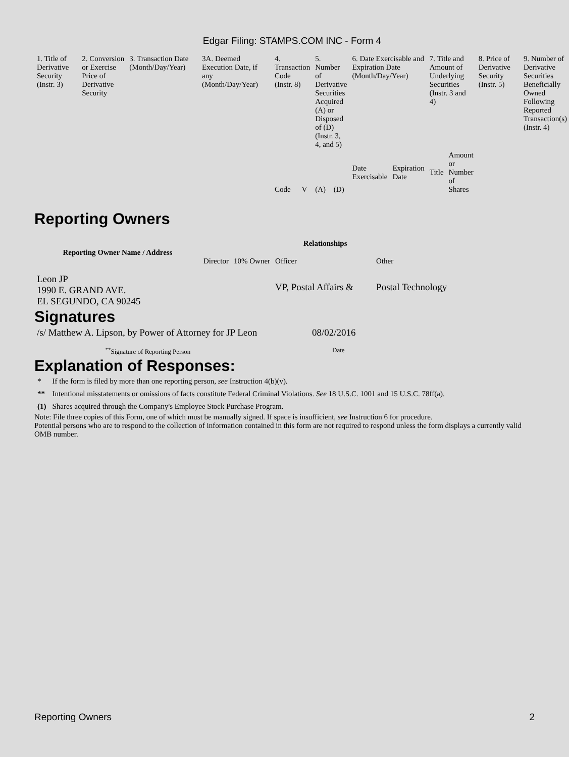Edgar Filing: STAMPS.COM INC - Form 4
| 1. Title of Derivative Security (Instr. 3) | 2. Conversion or Exercise Price of Derivative Security | 3. Transaction Date (Month/Day/Year) | 3A. Deemed Execution Date, if any (Month/Day/Year) | 4. Transaction Code (Instr. 8) | | 5. Number of Derivative Securities Acquired (A) or Disposed of (D) (Instr. 3, 4, and 5) | | 6. Date Exercisable and Expiration Date (Month/Day/Year) | | 7. Title and Amount of Underlying Securities (Instr. 3 and 4) | | 8. Price of Derivative Security (Instr. 5) | 9. Number of Derivative Securities Beneficially Owned Following Reported Transaction(s) (Instr. 4) |
| --- | --- | --- | --- | --- | --- | --- | --- | --- | --- | --- | --- | --- | --- |
| | | | | Code | V | (A) | (D) | Date Exercisable | Expiration Date | Title | Amount or Number of Shares | | |
Reporting Owners
| Reporting Owner Name / Address | Relationships | | | |
| --- | --- | --- | --- | --- |
| | Director | 10% Owner | Officer | Other |
| Leon JP 1990 E. GRAND AVE. EL SEGUNDO, CA 90245 | | | VP, Postal Affairs & | Postal Technology |
Signatures
| /s/ Matthew A. Lipson, by Power of Attorney for JP Leon | 08/02/2016 |
| <sup>**</sup> Signature of Reporting Person | Date |
Explanation of Responses:
| * | If the form is filed by more than one reporting person, see Instruction 4(b)(v). |
| ** | Intentional misstatements or omissions of facts constitute Federal Criminal Violations. See 18 U.S.C. 1001 and 15 U.S.C. 78ff(a). |
| (1) | Shares acquired through the Company's Employee Stock Purchase Program. |
Note: File three copies of this Form, one of which must be manually signed. If space is insufficient, see Instruction 6 for procedure.
Potential persons who are to respond to the collection of information contained in this form are not required to respond unless the form displays a currently valid OMB number.
Reporting Owners 2